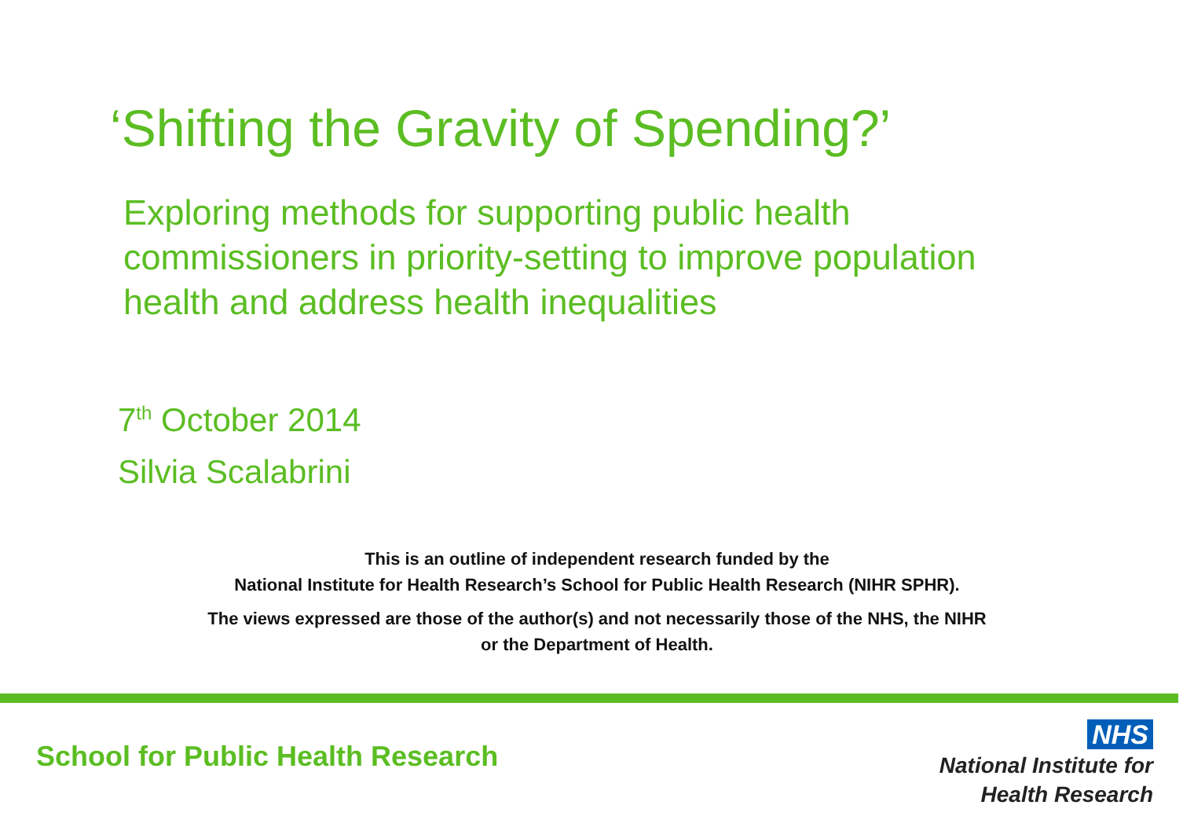‘Shifting the Gravity of Spending?’
Exploring methods for supporting public health commissioners in priority-setting to improve population health and address health inequalities
7<sup>th</sup> October 2014
Silvia Scalabrini
This is an outline of independent research funded by the
National Institute for Health Research’s School for Public Health Research (NIHR SPHR).
The views expressed are those of the author(s) and not necessarily those of the NHS, the NIHR
or the Department of Health.
School for Public Health Research
NHS
National Institute for
Health Research